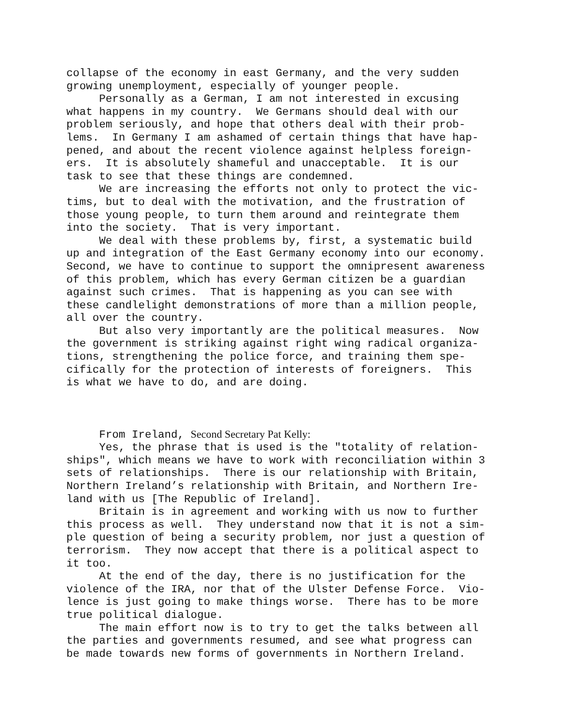collapse of the economy in east Germany, and the very sudden growing unemployment, especially of younger people. Personally as a German, I am not interested in excusing what happens in my country. We Germans should deal with our problem seriously, and hope that others deal with their prob- lems. In Germany I am ashamed of certain things that have hap- pened, and about the recent violence against helpless foreign- ers. It is absolutely shameful and unacceptable. It is our task to see that these things are condemned. We are increasing the efforts not only to protect the vic- tims, but to deal with the motivation, and the frustration of those young people, to turn them around and reintegrate them into the society. That is very important. We deal with these problems by, first, a systematic build up and integration of the East Germany economy into our economy. Second, we have to continue to support the omnipresent awareness of this problem, which has every German citizen be a guardian against such crimes. That is happening as you can see with these candlelight demonstrations of more than a million people, all over the country. But also very importantly are the political measures. Now the government is striking against right wing radical organiza- tions, strengthening the police force, and training them spe- cifically for the protection of interests of foreigners. This is what we have to do, and are doing. From Ireland, Second Secretary Pat Kelly: Yes, the phrase that is used is the "totality of relation- ships", which means we have to work with reconciliation within 3 sets of relationships. There is our relationship with Britain, Northern Ireland’s relationship with Britain, and Northern Ire- land with us [The Republic of Ireland]. Britain is in agreement and working with us now to further this process as well. They understand now that it is not a sim- ple question of being a security problem, nor just a question of terrorism. They now accept that there is a political aspect to it too. At the end of the day, there is no justification for the violence of the IRA, nor that of the Ulster Defense Force. Vio- lence is just going to make things worse. There has to be more true political dialogue. The main effort now is to try to get the talks between all the parties and governments resumed, and see what progress can be made towards new forms of governments in Northern Ireland.